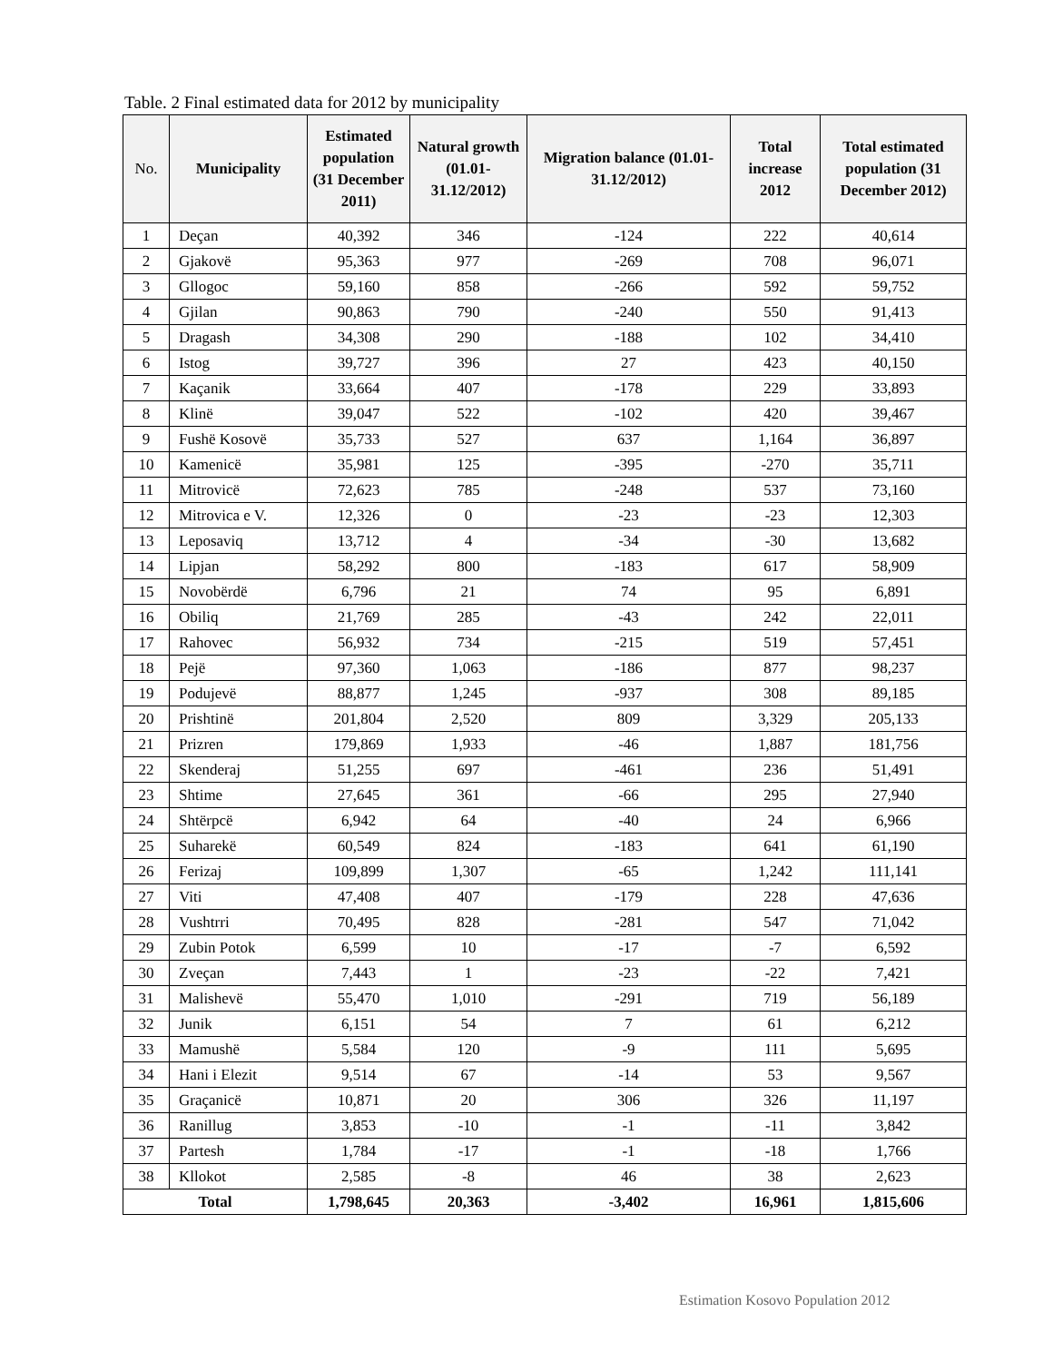Table. 2 Final estimated data for 2012 by municipality
| No. | Municipality | Estimated population (31 December 2011) | Natural growth (01.01-31.12/2012) | Migration balance (01.01-31.12/2012) | Total increase 2012 | Total estimated population (31 December 2012) |
| --- | --- | --- | --- | --- | --- | --- |
| 1 | Deçan | 40,392 | 346 | -124 | 222 | 40,614 |
| 2 | Gjakovë | 95,363 | 977 | -269 | 708 | 96,071 |
| 3 | Gllogoc | 59,160 | 858 | -266 | 592 | 59,752 |
| 4 | Gjilan | 90,863 | 790 | -240 | 550 | 91,413 |
| 5 | Dragash | 34,308 | 290 | -188 | 102 | 34,410 |
| 6 | Istog | 39,727 | 396 | 27 | 423 | 40,150 |
| 7 | Kaçanik | 33,664 | 407 | -178 | 229 | 33,893 |
| 8 | Klinë | 39,047 | 522 | -102 | 420 | 39,467 |
| 9 | Fushë Kosovë | 35,733 | 527 | 637 | 1,164 | 36,897 |
| 10 | Kamenicë | 35,981 | 125 | -395 | -270 | 35,711 |
| 11 | Mitrovicë | 72,623 | 785 | -248 | 537 | 73,160 |
| 12 | Mitrovica e V. | 12,326 | 0 | -23 | -23 | 12,303 |
| 13 | Leposaviq | 13,712 | 4 | -34 | -30 | 13,682 |
| 14 | Lipjan | 58,292 | 800 | -183 | 617 | 58,909 |
| 15 | Novobërdë | 6,796 | 21 | 74 | 95 | 6,891 |
| 16 | Obiliq | 21,769 | 285 | -43 | 242 | 22,011 |
| 17 | Rahovec | 56,932 | 734 | -215 | 519 | 57,451 |
| 18 | Pejë | 97,360 | 1,063 | -186 | 877 | 98,237 |
| 19 | Podujevë | 88,877 | 1,245 | -937 | 308 | 89,185 |
| 20 | Prishtinë | 201,804 | 2,520 | 809 | 3,329 | 205,133 |
| 21 | Prizren | 179,869 | 1,933 | -46 | 1,887 | 181,756 |
| 22 | Skenderaj | 51,255 | 697 | -461 | 236 | 51,491 |
| 23 | Shtime | 27,645 | 361 | -66 | 295 | 27,940 |
| 24 | Shtërpcë | 6,942 | 64 | -40 | 24 | 6,966 |
| 25 | Suharekë | 60,549 | 824 | -183 | 641 | 61,190 |
| 26 | Ferizaj | 109,899 | 1,307 | -65 | 1,242 | 111,141 |
| 27 | Viti | 47,408 | 407 | -179 | 228 | 47,636 |
| 28 | Vushtrri | 70,495 | 828 | -281 | 547 | 71,042 |
| 29 | Zubin Potok | 6,599 | 10 | -17 | -7 | 6,592 |
| 30 | Zveçan | 7,443 | 1 | -23 | -22 | 7,421 |
| 31 | Malishevë | 55,470 | 1,010 | -291 | 719 | 56,189 |
| 32 | Junik | 6,151 | 54 | 7 | 61 | 6,212 |
| 33 | Mamushë | 5,584 | 120 | -9 | 111 | 5,695 |
| 34 | Hani i Elezit | 9,514 | 67 | -14 | 53 | 9,567 |
| 35 | Graçanicë | 10,871 | 20 | 306 | 326 | 11,197 |
| 36 | Ranillug | 3,853 | -10 | -1 | -11 | 3,842 |
| 37 | Partesh | 1,784 | -17 | -1 | -18 | 1,766 |
| 38 | Kllokot | 2,585 | -8 | 46 | 38 | 2,623 |
| Total | | 1,798,645 | 20,363 | -3,402 | 16,961 | 1,815,606 |
Estimation Kosovo Population 2012